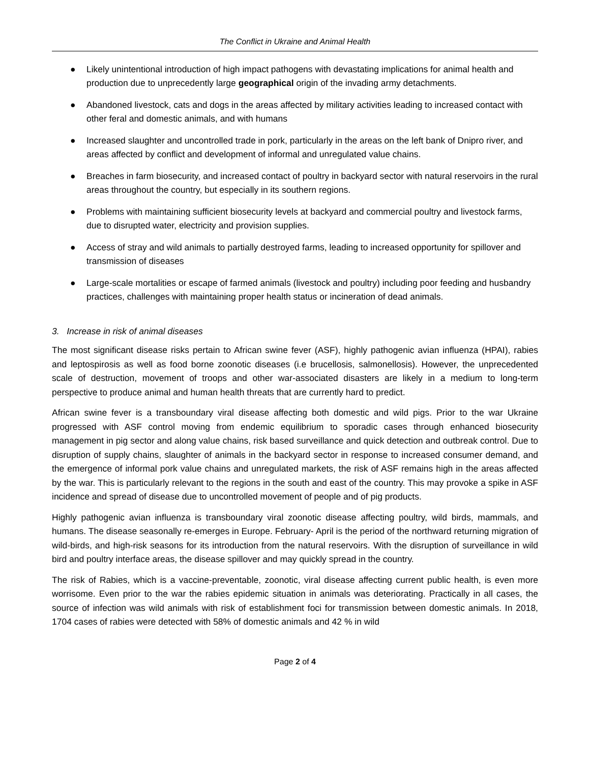The Conflict in Ukraine and Animal Health
● Likely unintentional introduction of high impact pathogens with devastating implications for animal health and production due to unprecedently large geographical origin of the invading army detachments.
● Abandoned livestock, cats and dogs in the areas affected by military activities leading to increased contact with other feral and domestic animals, and with humans
● Increased slaughter and uncontrolled trade in pork, particularly in the areas on the left bank of Dnipro river, and areas affected by conflict and development of informal and unregulated value chains.
● Breaches in farm biosecurity, and increased contact of poultry in backyard sector with natural reservoirs in the rural areas throughout the country, but especially in its southern regions.
● Problems with maintaining sufficient biosecurity levels at backyard and commercial poultry and livestock farms, due to disrupted water, electricity and provision supplies.
● Access of stray and wild animals to partially destroyed farms, leading to increased opportunity for spillover and transmission of diseases
● Large-scale mortalities or escape of farmed animals (livestock and poultry) including poor feeding and husbandry practices, challenges with maintaining proper health status or incineration of dead animals.
3. Increase in risk of animal diseases
The most significant disease risks pertain to African swine fever (ASF), highly pathogenic avian influenza (HPAI), rabies and leptospirosis as well as food borne zoonotic diseases (i.e brucellosis, salmonellosis). However, the unprecedented scale of destruction, movement of troops and other war-associated disasters are likely in a medium to long-term perspective to produce animal and human health threats that are currently hard to predict.
African swine fever is a transboundary viral disease affecting both domestic and wild pigs. Prior to the war Ukraine progressed with ASF control moving from endemic equilibrium to sporadic cases through enhanced biosecurity management in pig sector and along value chains, risk based surveillance and quick detection and outbreak control. Due to disruption of supply chains, slaughter of animals in the backyard sector in response to increased consumer demand, and the emergence of informal pork value chains and unregulated markets, the risk of ASF remains high in the areas affected by the war. This is particularly relevant to the regions in the south and east of the country. This may provoke a spike in ASF incidence and spread of disease due to uncontrolled movement of people and of pig products.
Highly pathogenic avian influenza is transboundary viral zoonotic disease affecting poultry, wild birds, mammals, and humans. The disease seasonally re-emerges in Europe. February- April is the period of the northward returning migration of wild-birds, and high-risk seasons for its introduction from the natural reservoirs. With the disruption of surveillance in wild bird and poultry interface areas, the disease spillover and may quickly spread in the country.
The risk of Rabies, which is a vaccine-preventable, zoonotic, viral disease affecting current public health, is even more worrisome. Even prior to the war the rabies epidemic situation in animals was deteriorating. Practically in all cases, the source of infection was wild animals with risk of establishment foci for transmission between domestic animals. In 2018, 1704 cases of rabies were detected with 58% of domestic animals and 42 % in wild
Page 2 of 4